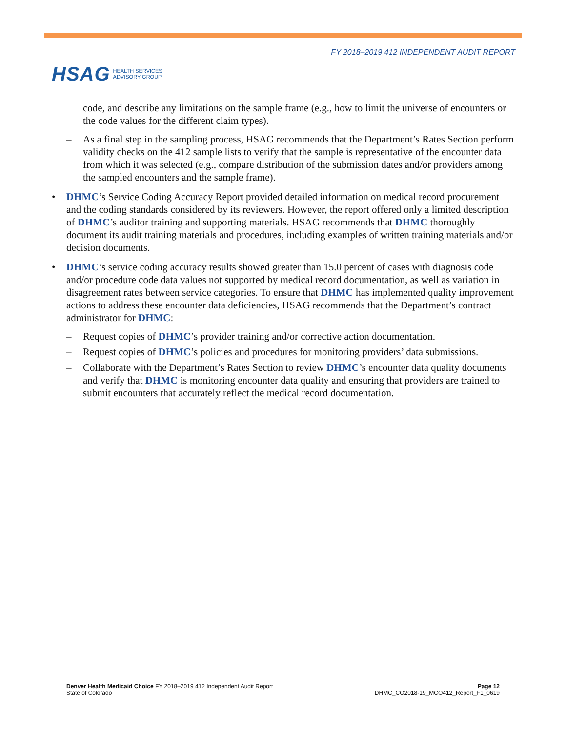FY 2018–2019 412 INDEPENDENT AUDIT REPORT
HSAG HEALTH SERVICES
ADVISORY GROUP
code, and describe any limitations on the sample frame (e.g., how to limit the universe of encounters or the code values for the different claim types).
As a final step in the sampling process, HSAG recommends that the Department’s Rates Section perform validity checks on the 412 sample lists to verify that the sample is representative of the encounter data from which it was selected (e.g., compare distribution of the submission dates and/or providers among the sampled encounters and the sample frame).
DHMC’s Service Coding Accuracy Report provided detailed information on medical record procurement and the coding standards considered by its reviewers. However, the report offered only a limited description of DHMC’s auditor training and supporting materials. HSAG recommends that DHMC thoroughly document its audit training materials and procedures, including examples of written training materials and/or decision documents.
DHMC’s service coding accuracy results showed greater than 15.0 percent of cases with diagnosis code and/or procedure code data values not supported by medical record documentation, as well as variation in disagreement rates between service categories. To ensure that DHMC has implemented quality improvement actions to address these encounter data deficiencies, HSAG recommends that the Department’s contract administrator for DHMC:
Request copies of DHMC’s provider training and/or corrective action documentation.
Request copies of DHMC’s policies and procedures for monitoring providers’ data submissions.
Collaborate with the Department’s Rates Section to review DHMC’s encounter data quality documents and verify that DHMC is monitoring encounter data quality and ensuring that providers are trained to submit encounters that accurately reflect the medical record documentation.
Denver Health Medicaid Choice FY 2018–2019 412 Independent Audit Report
State of Colorado
Page 12
DHMC_CO2018-19_MCO412_Report_F1_0619